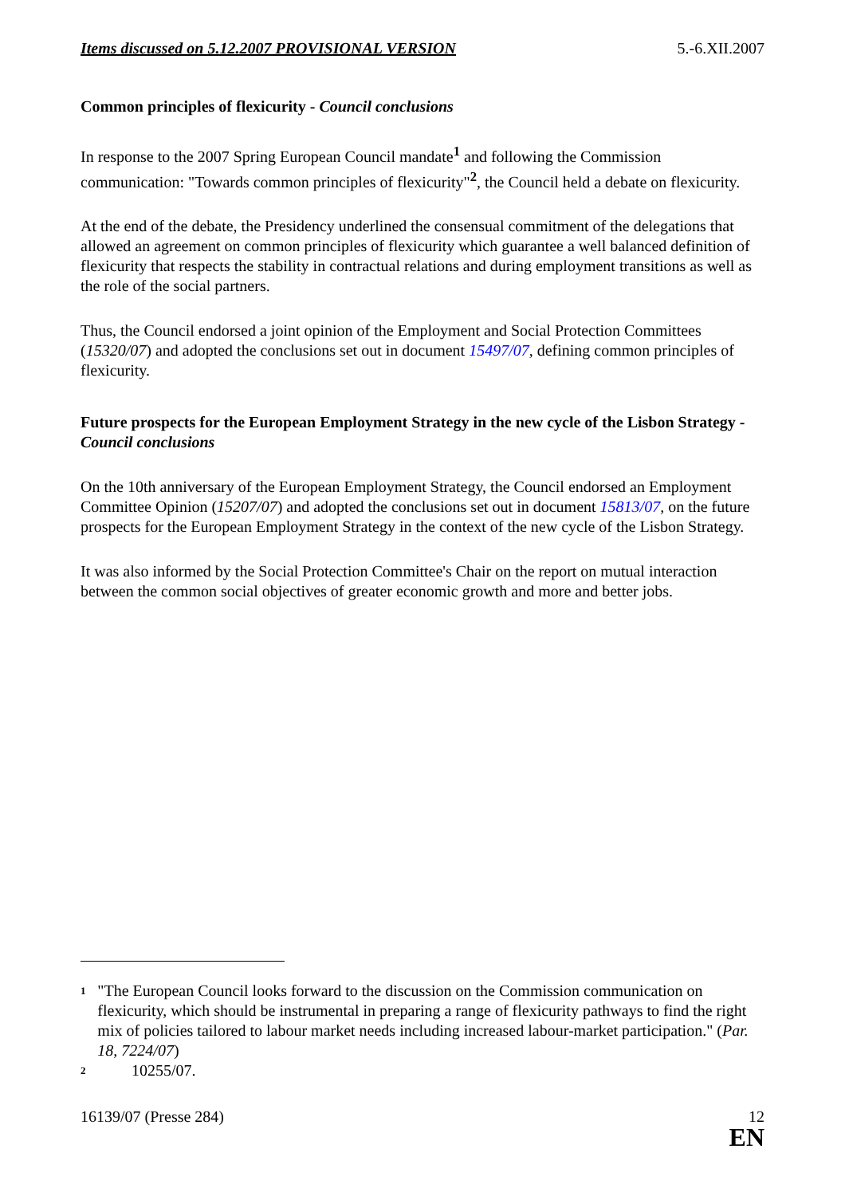Items discussed on 5.12.2007 PROVISIONAL VERSION 5.-6.XII.2007
Common principles of flexicurity - Council conclusions
In response to the 2007 Spring European Council mandate<sup>1</sup> and following the Commission communication: "Towards common principles of flexicurity"<sup>2</sup>, the Council held a debate on flexicurity.
At the end of the debate, the Presidency underlined the consensual commitment of the delegations that allowed an agreement on common principles of flexicurity which guarantee a well balanced definition of flexicurity that respects the stability in contractual relations and during employment transitions as well as the role of the social partners.
Thus, the Council endorsed a joint opinion of the Employment and Social Protection Committees (15320/07) and adopted the conclusions set out in document 15497/07, defining common principles of flexicurity.
Future prospects for the European Employment Strategy in the new cycle of the Lisbon Strategy - Council conclusions
On the 10th anniversary of the European Employment Strategy, the Council endorsed an Employment Committee Opinion (15207/07) and adopted the conclusions set out in document 15813/07, on the future prospects for the European Employment Strategy in the context of the new cycle of the Lisbon Strategy.
It was also informed by the Social Protection Committee's Chair on the report on mutual interaction between the common social objectives of greater economic growth and more and better jobs.
<sup>1</sup>
"The European Council looks forward to the discussion on the Commission communication on flexicurity, which should be instrumental in preparing a range of flexicurity pathways to find the right mix of policies tailored to labour market needs including increased labour-market participation." (Par. 18, 7224/07)
<sup>2</sup>
10255/07.
16139/07 (Presse 284) 12
EN